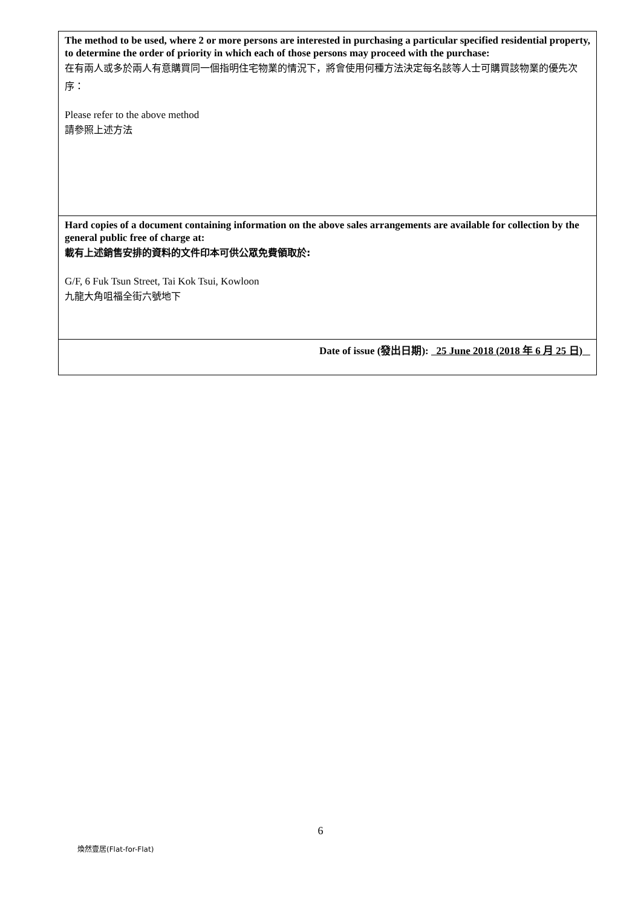| The method to be used, where 2 or more persons are interested in purchasing a particular specified residential property, to determine the order of priority in which each of those persons may proceed with the purchase: 在有兩人或多於兩人有意購買同一個指明住宅物業的情況下，將會使用何種方法決定每名該等人士可購買該物業的優先次序： Please refer to the above method 請參照上述方法 |
| Hard copies of a document containing information on the above sales arrangements are available for collection by the general public free of charge at: 載有上述銷售安排的資料的文件印本可供公眾免費領取於: G/F, 6 Fuk Tsun Street, Tai Kok Tsui, Kowloon 九龍大角咀福全街六號地下 |
| Date of issue (發出日期): 25 June 2018 (2018 年 6 月 25 日) |
6
煥然壹居(Flat-for-Flat)